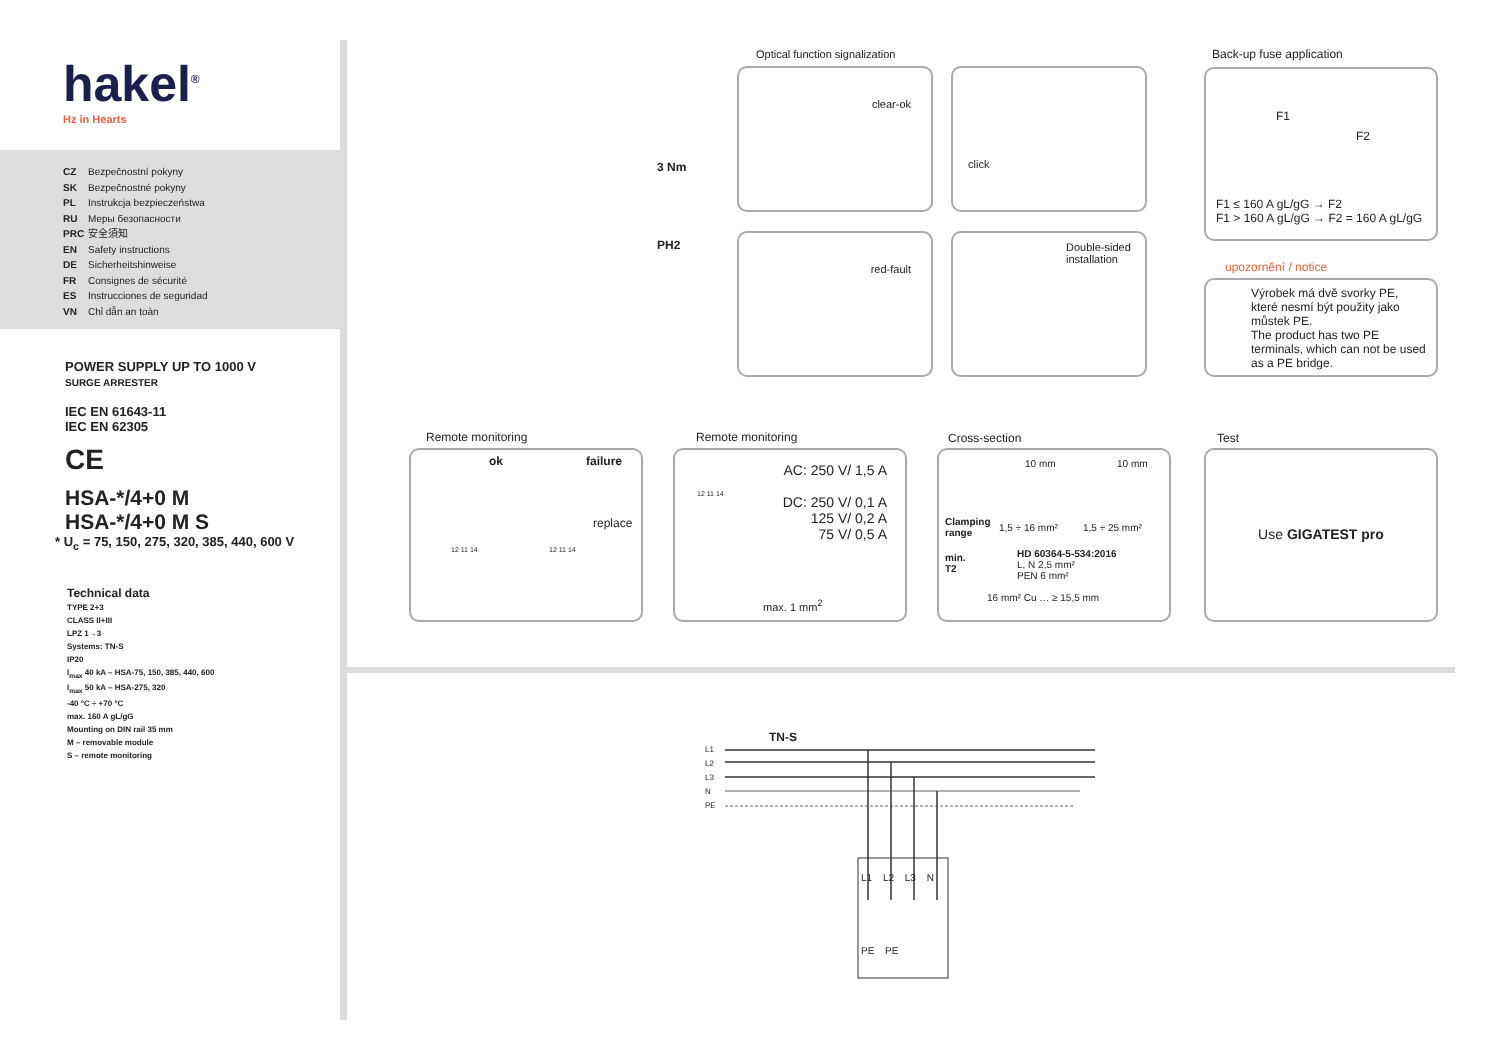hakel<sup>®</sup>
Hz in Hearts
CZ Bezpečnostní pokyny
SK Bezpečnostné pokyny
PL Instrukcja bezpieczeństwa
RU Меры безопасности
PRC 安全須知
EN Safety instructions
DE Sicherheitshinweise
FR Consignes de sécurité
ES Instrucciones de seguridad
VN Chỉ dẫn an toàn
POWER SUPPLY UP TO 1000 V
SURGE ARRESTER
IEC EN 61643-11
IEC EN 62305
CE
HSA-*/4+0 M
HSA-*/4+0 M S
* U<sub>c</sub> = 75, 150, 275, 320, 385, 440, 600 V
Technical data
TYPE 2+3
CLASS II+III
LPZ 1→3
Systems: TN-S
IP20
I<sub>max</sub> 40 kA – HSA-75, 150, 385, 440, 600
I<sub>max</sub> 50 kA – HSA-275, 320
-40 °C ÷ +70 °C
max. 160 A gL/gG
Mounting on DIN rail 35 mm
M – removable module
S – remote monitoring
3 Nm
PH2
Optical function signalization
clear-ok click
red-fault
Double-sided
installation
Back-up fuse application
F1
F2
F1 ≤ 160 A gL/gG → F2
F1 > 160 A gL/gG → F2 = 160 A gL/gG
upozornění / notice
Výrobek má dvě svorky PE, které nesmí být použity jako můstek PE.
The product has two PE terminals, which can not be used as a PE bridge.
Remote monitoring
ok failure
replace
12 11 14 12 11 14
Remote monitoring
AC: 250 V/ 1,5 A
DC: 250 V/ 0,1 A
125 V/ 0,2 A
75 V/ 0,5 A
max. 1 mm<sup>2</sup>
12 11 14
Cross-section
10 mm 10 mm
Clamping
range
1,5 ÷ 16 mm² 1,5 ÷ 25 mm²
min.
T2
HD 60364-5-534:2016
L, N 2,5 mm²
PEN 6 mm²
16 mm² Cu … ≥ 15,5 mm
Test
Use GIGATEST pro
TN-S
L1
L2
L3
N
PE
L1 L2 L3 N
PE PE